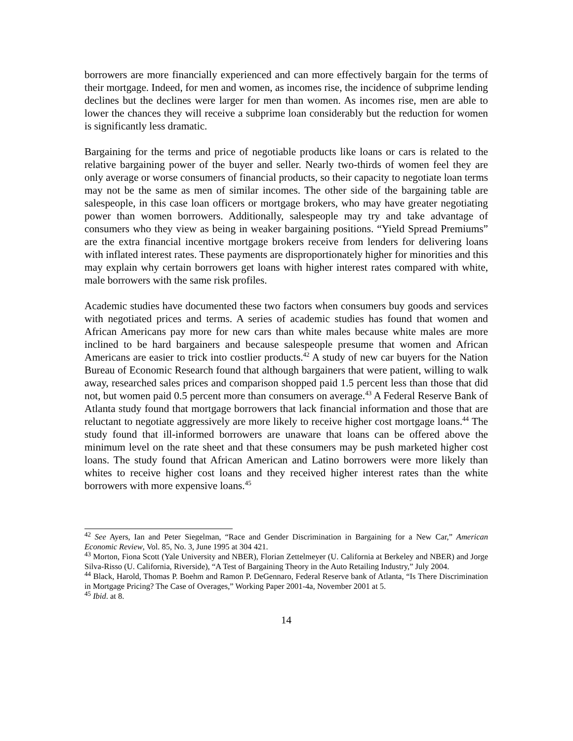borrowers are more financially experienced and can more effectively bargain for the terms of their mortgage. Indeed, for men and women, as incomes rise, the incidence of subprime lending declines but the declines were larger for men than women. As incomes rise, men are able to lower the chances they will receive a subprime loan considerably but the reduction for women is significantly less dramatic.
Bargaining for the terms and price of negotiable products like loans or cars is related to the relative bargaining power of the buyer and seller. Nearly two-thirds of women feel they are only average or worse consumers of financial products, so their capacity to negotiate loan terms may not be the same as men of similar incomes. The other side of the bargaining table are salespeople, in this case loan officers or mortgage brokers, who may have greater negotiating power than women borrowers. Additionally, salespeople may try and take advantage of consumers who they view as being in weaker bargaining positions. “Yield Spread Premiums” are the extra financial incentive mortgage brokers receive from lenders for delivering loans with inflated interest rates. These payments are disproportionately higher for minorities and this may explain why certain borrowers get loans with higher interest rates compared with white, male borrowers with the same risk profiles.
Academic studies have documented these two factors when consumers buy goods and services with negotiated prices and terms. A series of academic studies has found that women and African Americans pay more for new cars than white males because white males are more inclined to be hard bargainers and because salespeople presume that women and African Americans are easier to trick into costlier products.<sup>42</sup> A study of new car buyers for the Nation Bureau of Economic Research found that although bargainers that were patient, willing to walk away, researched sales prices and comparison shopped paid 1.5 percent less than those that did not, but women paid 0.5 percent more than consumers on average.<sup>43</sup> A Federal Reserve Bank of Atlanta study found that mortgage borrowers that lack financial information and those that are reluctant to negotiate aggressively are more likely to receive higher cost mortgage loans.<sup>44</sup> The study found that ill-informed borrowers are unaware that loans can be offered above the minimum level on the rate sheet and that these consumers may be push marketed higher cost loans. The study found that African American and Latino borrowers were more likely than whites to receive higher cost loans and they received higher interest rates than the white borrowers with more expensive loans.<sup>45</sup>
<sup>42</sup> See Ayers, Ian and Peter Siegelman, “Race and Gender Discrimination in Bargaining for a New Car,” American Economic Review, Vol. 85, No. 3, June 1995 at 304 421.
<sup>43</sup> Morton, Fiona Scott (Yale University and NBER), Florian Zettelmeyer (U. California at Berkeley and NBER) and Jorge Silva-Risso (U. California, Riverside), “A Test of Bargaining Theory in the Auto Retailing Industry,” July 2004.
<sup>44</sup> Black, Harold, Thomas P. Boehm and Ramon P. DeGennaro, Federal Reserve bank of Atlanta, “Is There Discrimination in Mortgage Pricing? The Case of Overages,” Working Paper 2001-4a, November 2001 at 5.
<sup>45</sup> Ibid. at 8.
14